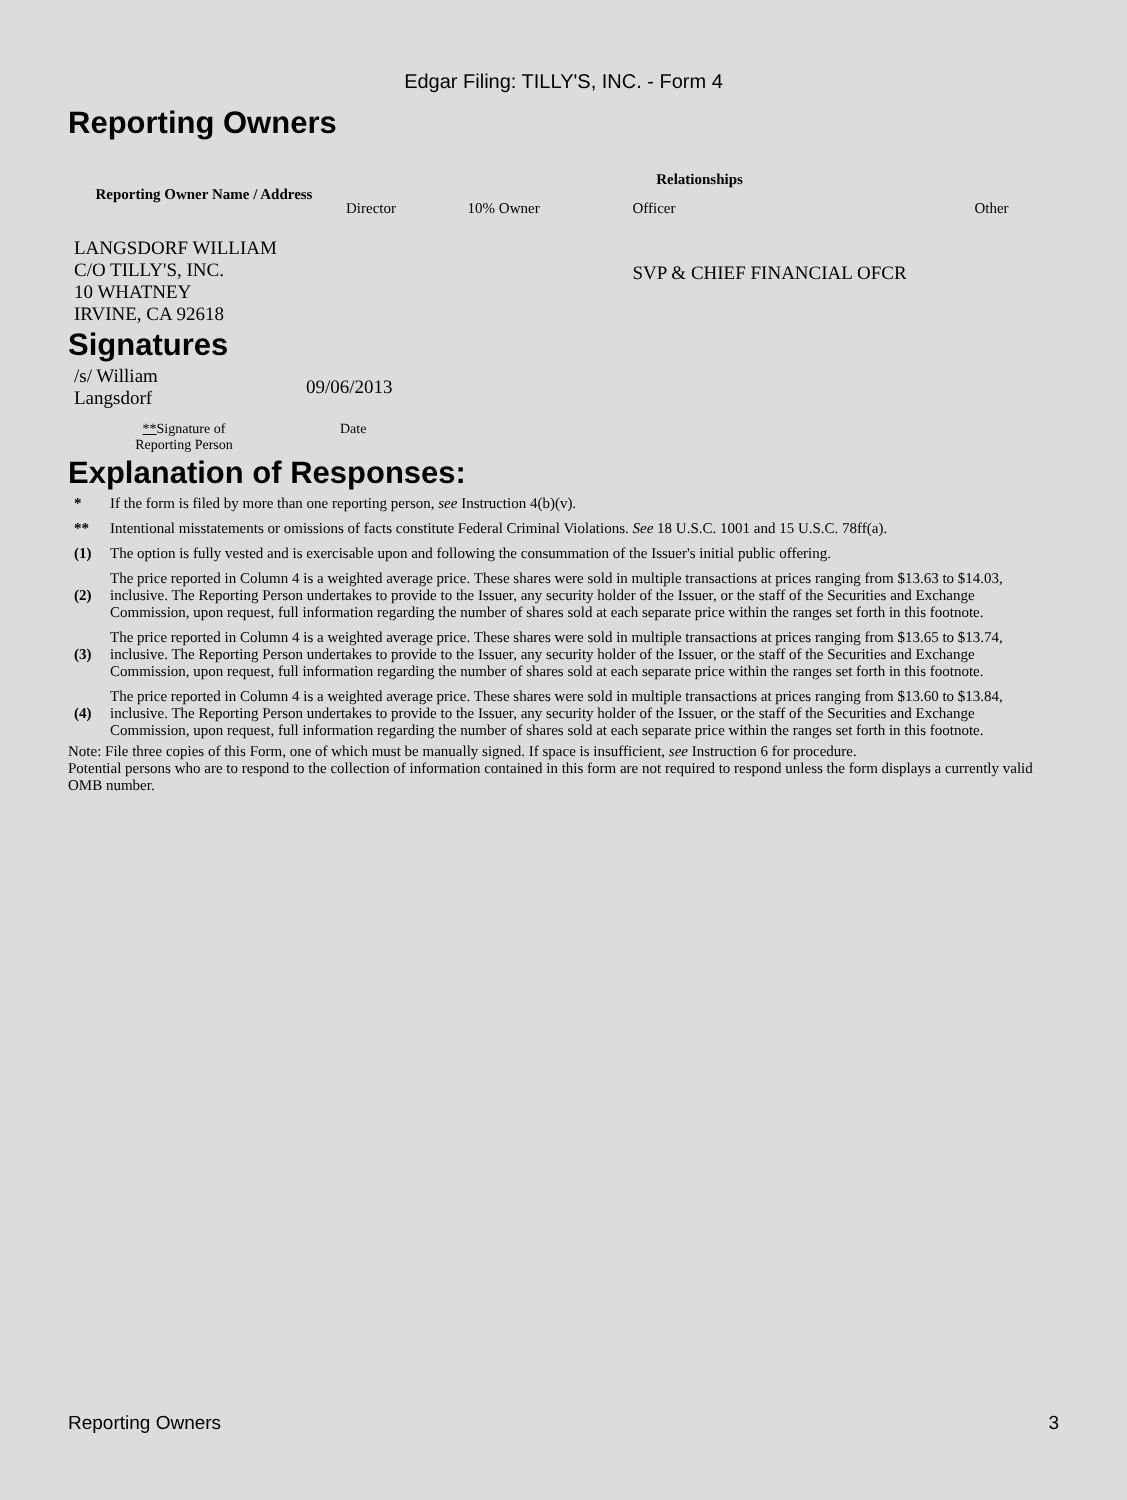Edgar Filing: TILLY'S, INC. - Form 4
Reporting Owners
| Reporting Owner Name / Address | Relationships | | | |
| --- | --- | --- | --- | --- |
| | Director | 10% Owner | Officer | Other |
| LANGSDORF WILLIAM C/O TILLY'S, INC. 10 WHATNEY IRVINE, CA 92618 | | | SVP & CHIEF FINANCIAL OFCR | |
Signatures
| /s/ William Langsdorf | 09/06/2013 |
| ** Signature of Reporting Person | Date |
Explanation of Responses:
| * | If the form is filed by more than one reporting person, see Instruction 4(b)(v). |
| ** | Intentional misstatements or omissions of facts constitute Federal Criminal Violations. See 18 U.S.C. 1001 and 15 U.S.C. 78ff(a). |
| (1) | The option is fully vested and is exercisable upon and following the consummation of the Issuer's initial public offering. |
| (2) | The price reported in Column 4 is a weighted average price. These shares were sold in multiple transactions at prices ranging from $13.63 to $14.03, inclusive. The Reporting Person undertakes to provide to the Issuer, any security holder of the Issuer, or the staff of the Securities and Exchange Commission, upon request, full information regarding the number of shares sold at each separate price within the ranges set forth in this footnote. |
| (3) | The price reported in Column 4 is a weighted average price. These shares were sold in multiple transactions at prices ranging from $13.65 to $13.74, inclusive. The Reporting Person undertakes to provide to the Issuer, any security holder of the Issuer, or the staff of the Securities and Exchange Commission, upon request, full information regarding the number of shares sold at each separate price within the ranges set forth in this footnote. |
| (4) | The price reported in Column 4 is a weighted average price. These shares were sold in multiple transactions at prices ranging from $13.60 to $13.84, inclusive. The Reporting Person undertakes to provide to the Issuer, any security holder of the Issuer, or the staff of the Securities and Exchange Commission, upon request, full information regarding the number of shares sold at each separate price within the ranges set forth in this footnote. |
Note: File three copies of this Form, one of which must be manually signed. If space is insufficient, see Instruction 6 for procedure.
Potential persons who are to respond to the collection of information contained in this form are not required to respond unless the form displays a currently valid OMB number.
Reporting Owners 3